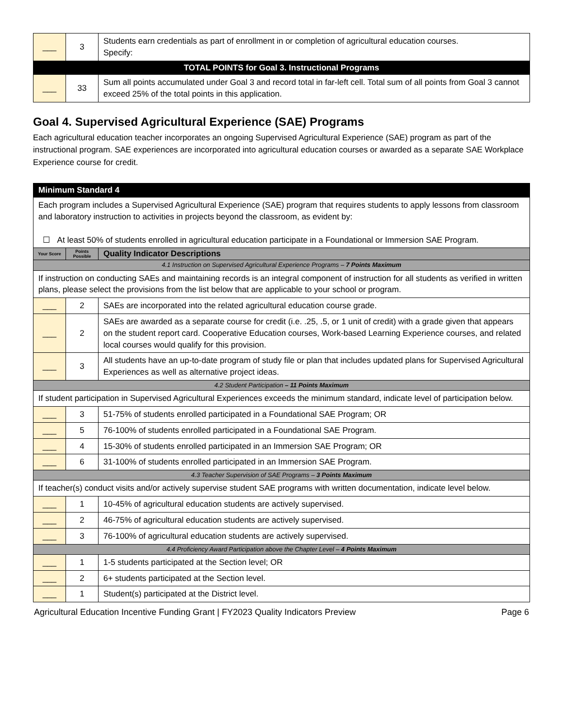| ___ | 3 | Students earn credentials as part of enrollment in or completion of agricultural education courses. Specify: |
| TOTAL POINTS for Goal 3. Instructional Programs | | |
| ___ | 33 | Sum all points accumulated under Goal 3 and record total in far-left cell. Total sum of all points from Goal 3 cannot exceed 25% of the total points in this application. |
Goal 4. Supervised Agricultural Experience (SAE) Programs
Each agricultural education teacher incorporates an ongoing Supervised Agricultural Experience (SAE) program as part of the instructional program. SAE experiences are incorporated into agricultural education courses or awarded as a separate SAE Workplace Experience course for credit.
| Minimum Standard 4 | | |
| Each program includes a Supervised Agricultural Experience (SAE) program that requires students to apply lessons from classroom and laboratory instruction to activities in projects beyond the classroom, as evident by: ☐ At least 50% of students enrolled in agricultural education participate in a Foundational or Immersion SAE Program. | | |
| Your Score | Points Possible | Quality Indicator Descriptions |
| 4.1 Instruction on Supervised Agricultural Experience Programs – 7 Points Maximum | | |
| If instruction on conducting SAEs and maintaining records is an integral component of instruction for all students as verified in written plans, please select the provisions from the list below that are applicable to your school or program. | | |
| ___ | 2 | SAEs are incorporated into the related agricultural education course grade. |
| ___ | 2 | SAEs are awarded as a separate course for credit (i.e. .25, .5, or 1 unit of credit) with a grade given that appears on the student report card. Cooperative Education courses, Work-based Learning Experience courses, and related local courses would qualify for this provision. |
| ___ | 3 | All students have an up-to-date program of study file or plan that includes updated plans for Supervised Agricultural Experiences as well as alternative project ideas. |
| 4.2 Student Participation – 11 Points Maximum | | |
| If student participation in Supervised Agricultural Experiences exceeds the minimum standard, indicate level of participation below. | | |
| ___ | 3 | 51-75% of students enrolled participated in a Foundational SAE Program; OR |
| ___ | 5 | 76-100% of students enrolled participated in a Foundational SAE Program. |
| ___ | 4 | 15-30% of students enrolled participated in an Immersion SAE Program; OR |
| ___ | 6 | 31-100% of students enrolled participated in an Immersion SAE Program. |
| 4.3 Teacher Supervision of SAE Programs – 3 Points Maximum | | |
| If teacher(s) conduct visits and/or actively supervise student SAE programs with written documentation, indicate level below. | | |
| ___ | 1 | 10-45% of agricultural education students are actively supervised. |
| ___ | 2 | 46-75% of agricultural education students are actively supervised. |
| ___ | 3 | 76-100% of agricultural education students are actively supervised. |
| 4.4 Proficiency Award Participation above the Chapter Level – 4 Points Maximum | | |
| ___ | 1 | 1-5 students participated at the Section level; OR |
| ___ | 2 | 6+ students participated at the Section level. |
| ___ | 1 | Student(s) participated at the District level. |
Agricultural Education Incentive Funding Grant | FY2023 Quality Indicators Preview Page 6